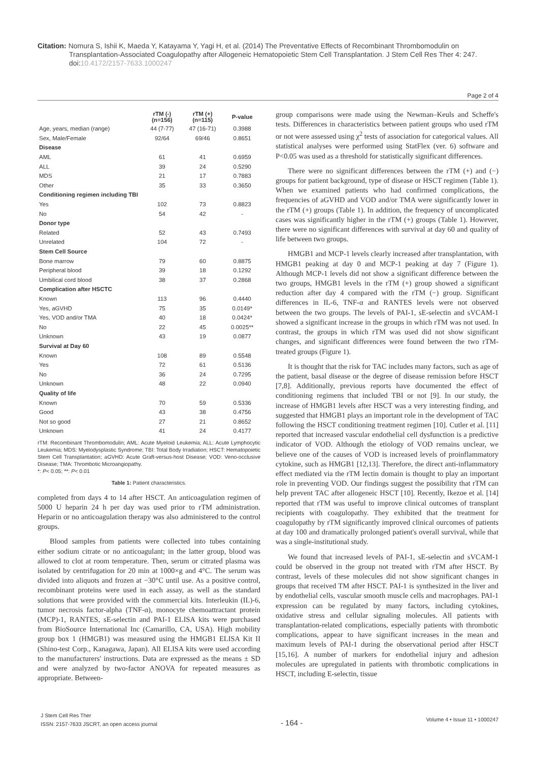Citation: Nomura S, Ishii K, Maeda Y, Katayama Y, Yagi H, et al. (2014) The Preventative Effects of Recombinant Thrombomodulin on Transplantation-Associated Coagulopathy after Allogeneic Hematopoietic Stem Cell Transplantation. J Stem Cell Res Ther 4: 247. doi:10.4172/2157-7633.1000247
Page 2 of 4
| | rTM (-) (n=156) | rTM (+) (n=115) | P-value |
| --- | --- | --- | --- |
| Age, years, median (range) | 44 (7-77) | 47 (16-71) | 0.3988 |
| Sex, Male/Female | 92/64 | 69/46 | 0.8651 |
| Disease | | | |
| AML | 61 | 41 | 0.6959 |
| ALL | 39 | 24 | 0.5290 |
| MDS | 21 | 17 | 0.7883 |
| Other | 35 | 33 | 0.3650 |
| Conditioning regimen including TBI | | | |
| Yes | 102 | 73 | 0.8823 |
| No | 54 | 42 | - |
| Donor type | | | |
| Related | 52 | 43 | 0.7493 |
| Unrelated | 104 | 72 | - |
| Stem Cell Source | | | |
| Bone marrow | 79 | 60 | 0.8875 |
| Peripheral blood | 39 | 18 | 0.1292 |
| Umbilical cord blood | 38 | 37 | 0.2868 |
| Complication after HSCTC | | | |
| Known | 113 | 96 | 0.4440 |
| Yes, aGVHD | 75 | 35 | 0.0149* |
| Yes, VOD and/or TMA | 40 | 18 | 0.0424* |
| No | 22 | 45 | 0.0025** |
| Unknown | 43 | 19 | 0.0877 |
| Survival at Day 60 | | | |
| Known | 108 | 89 | 0.5548 |
| Yes | 72 | 61 | 0.5136 |
| No | 36 | 24 | 0.7295 |
| Unknown | 48 | 22 | 0.0940 |
| Quality of life | | | |
| Known | 70 | 59 | 0.5336 |
| Good | 43 | 38 | 0.4756 |
| Not so good | 27 | 21 | 0.8652 |
| Unknown | 41 | 24 | 0.4177 |
rTM: Recombinant Thrombomodulin; AML: Acute Myeloid Leukemia; ALL: Acute Lymphocytic Leukemia; MDS: Myelodysplastic Syndrome; TBI: Total Body Irradiation; HSCT: Hematopoietic Stem Cell Transplantation; aGVHD: Acute Graft-versus-host Disease; VOD: Veno-occlusive Disease; TMA: Thrombotic Microangiopathy.
*: P< 0.05; **: P< 0.01
Table 1: Patient characteristics.
completed from days 4 to 14 after HSCT. An anticoagulation regimen of 5000 U heparin 24 h per day was used prior to rTM administration. Heparin or no anticoagulation therapy was also administered to the control groups.
Blood samples from patients were collected into tubes containing either sodium citrate or no anticoagulant; in the latter group, blood was allowed to clot at room temperature. Then, serum or citrated plasma was isolated by centrifugation for 20 min at 1000×g and 4°C. The serum was divided into aliquots and frozen at −30°C until use. As a positive control, recombinant proteins were used in each assay, as well as the standard solutions that were provided with the commercial kits. Interleukin (IL)-6, tumor necrosis factor-alpha (TNF-α), monocyte chemoattractant protein (MCP)-1, RANTES, sE-selectin and PAI-1 ELISA kits were purchased from BioSource International Inc (Camarillo, CA, USA). High mobility group box 1 (HMGB1) was measured using the HMGB1 ELISA Kit II (Shino-test Corp., Kanagawa, Japan). All ELISA kits were used according to the manufacturers' instructions. Data are expressed as the means ± SD and were analyzed by two-factor ANOVA for repeated measures as appropriate. Between-
group comparisons were made using the Newman–Keuls and Scheffe's tests. Differences in characteristics between patient groups who used rTM or not were assessed using χ<sup>2</sup> tests of association for categorical values. All statistical analyses were performed using StatFlex (ver. 6) software and P<0.05 was used as a threshold for statistically significant differences.
There were no significant differences between the rTM (+) and (−) groups for patient background, type of disease or HSCT regimen (Table 1). When we examined patients who had confirmed complications, the frequencies of aGVHD and VOD and/or TMA were significantly lower in the rTM (+) groups (Table 1). In addition, the frequency of uncomplicated cases was significantly higher in the rTM (+) groups (Table 1). However, there were no significant differences with survival at day 60 and quality of life between two groups.
HMGB1 and MCP-1 levels clearly increased after transplantation, with HMGB1 peaking at day 0 and MCP-1 peaking at day 7 (Figure 1). Although MCP-1 levels did not show a significant difference between the two groups, HMGB1 levels in the rTM (+) group showed a significant reduction after day 4 compared with the rTM (−) group. Significant differences in IL-6, TNF-α and RANTES levels were not observed between the two groups. The levels of PAI-1, sE-selectin and sVCAM-1 showed a significant increase in the groups in which rTM was not used. In contrast, the groups in which rTM was used did not show significant changes, and significant differences were found between the two rTM-treated groups (Figure 1).
It is thought that the risk for TAC includes many factors, such as age of the patient, basal disease or the degree of disease remission before HSCT [7,8]. Additionally, previous reports have documented the effect of conditioning regimens that included TBI or not [9]. In our study, the increase of HMGB1 levels after HSCT was a very interesting finding, and suggested that HMGB1 plays an important role in the development of TAC following the HSCT conditioning treatment regimen [10]. Cutler et al. [11] reported that increased vascular endothelial cell dysfunction is a predictive indicator of VOD. Although the etiology of VOD remains unclear, we believe one of the causes of VOD is increased levels of proinflammatory cytokine, such as HMGB1 [12,13]. Therefore, the direct anti-inflammatory effect mediated via the rTM lectin domain is thought to play an important role in preventing VOD. Our findings suggest the possibility that rTM can help prevent TAC after allogeneic HSCT [10]. Recently, Ikezoe et al. [14] reported that rTM was useful to improve clinical outcomes of transplant recipients with coagulopathy. They exhibited that the treatment for coagulopathy by rTM significantly improved clinical ourcomes of patients at day 100 and dramatically prolonged patient's overall survival, while that was a single-institutional study.
We found that increased levels of PAI-1, sE-selectin and sVCAM-1 could be observed in the group not treated with rTM after HSCT. By contrast, levels of these molecules did not show significant changes in groups that received TM after HSCT. PAI-1 is synthesized in the liver and by endothelial cells, vascular smooth muscle cells and macrophages. PAI-1 expression can be regulated by many factors, including cytokines, oxidative stress and cellular signaling molecules. All patients with transplantation-related complications, especially patients with thrombotic complications, appear to have significant increases in the mean and maximum levels of PAI-1 during the observational period after HSCT [15,16]. A number of markers for endothelial injury and adhesion molecules are upregulated in patients with thrombotic complications in HSCT, including E-selectin, tissue
J Stem Cell Res Ther
ISSN: 2157-7633 JSCRT, an open access journal
- 164 -
Volume 4 • Issue 11 • 1000247